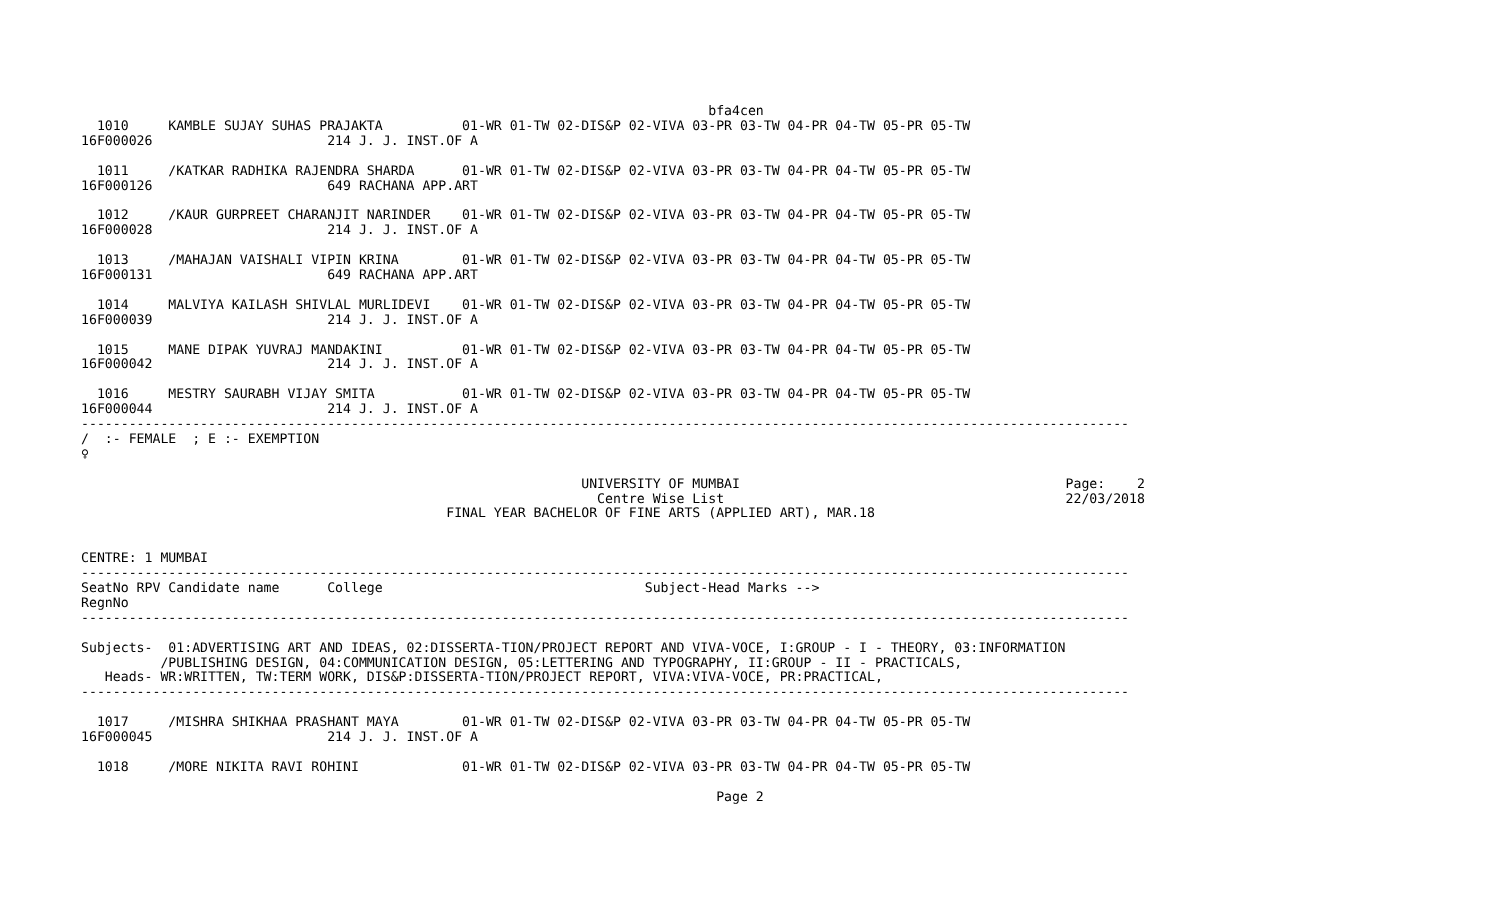bfa4cen
  1010     KAMBLE SUJAY SUHAS PRAJAKTA          01-WR 01-TW 02-DIS&P 02-VIVA 03-PR 03-TW 04-PR 04-TW 05-PR 05-TW
16F000026                      214 J. J. INST.OF A

  1011     /KATKAR RADHIKA RAJENDRA SHARDA      01-WR 01-TW 02-DIS&P 02-VIVA 03-PR 03-TW 04-PR 04-TW 05-PR 05-TW
16F000126                      649 RACHANA APP.ART

  1012     /KAUR GURPREET CHARANJIT NARINDER    01-WR 01-TW 02-DIS&P 02-VIVA 03-PR 03-TW 04-PR 04-TW 05-PR 05-TW
16F000028                      214 J. J. INST.OF A

  1013     /MAHAJAN VAISHALI VIPIN KRINA        01-WR 01-TW 02-DIS&P 02-VIVA 03-PR 03-TW 04-PR 04-TW 05-PR 05-TW
16F000131                      649 RACHANA APP.ART

  1014     MALVIYA KAILASH SHIVLAL MURLIDEVI    01-WR 01-TW 02-DIS&P 02-VIVA 03-PR 03-TW 04-PR 04-TW 05-PR 05-TW
16F000039                      214 J. J. INST.OF A

  1015     MANE DIPAK YUVRAJ MANDAKINI          01-WR 01-TW 02-DIS&P 02-VIVA 03-PR 03-TW 04-PR 04-TW 05-PR 05-TW
16F000042                      214 J. J. INST.OF A

  1016     MESTRY SAURABH VIJAY SMITA           01-WR 01-TW 02-DIS&P 02-VIVA 03-PR 03-TW 04-PR 04-TW 05-PR 05-TW
16F000044                      214 J. J. INST.OF A
------------------------------------------------------------------------------------------------------------------------------------
/  :- FEMALE  ; E :- EXEMPTION
♀

                                                               UNIVERSITY OF MUMBAI                                         Page:    2
                                                                 Centre Wise List                                           22/03/2018
                                              FINAL YEAR BACHELOR OF FINE ARTS (APPLIED ART), MAR.18


CENTRE: 1 MUMBAI
------------------------------------------------------------------------------------------------------------------------------------
SeatNo RPV Candidate name      College                                 Subject-Head Marks -->
RegnNo
------------------------------------------------------------------------------------------------------------------------------------

Subjects-  01:ADVERTISING ART AND IDEAS, 02:DISSERTA-TION/PROJECT REPORT AND VIVA-VOCE, I:GROUP - I - THEORY, 03:INFORMATION
          /PUBLISHING DESIGN, 04:COMMUNICATION DESIGN, 05:LETTERING AND TYPOGRAPHY, II:GROUP - II - PRACTICALS,
   Heads- WR:WRITTEN, TW:TERM WORK, DIS&P:DISSERTA-TION/PROJECT REPORT, VIVA:VIVA-VOCE, PR:PRACTICAL,
------------------------------------------------------------------------------------------------------------------------------------

  1017     /MISHRA SHIKHAA PRASHANT MAYA        01-WR 01-TW 02-DIS&P 02-VIVA 03-PR 03-TW 04-PR 04-TW 05-PR 05-TW
16F000045                      214 J. J. INST.OF A

  1018     /MORE NIKITA RAVI ROHINI             01-WR 01-TW 02-DIS&P 02-VIVA 03-PR 03-TW 04-PR 04-TW 05-PR 05-TW

                                                                                Page 2